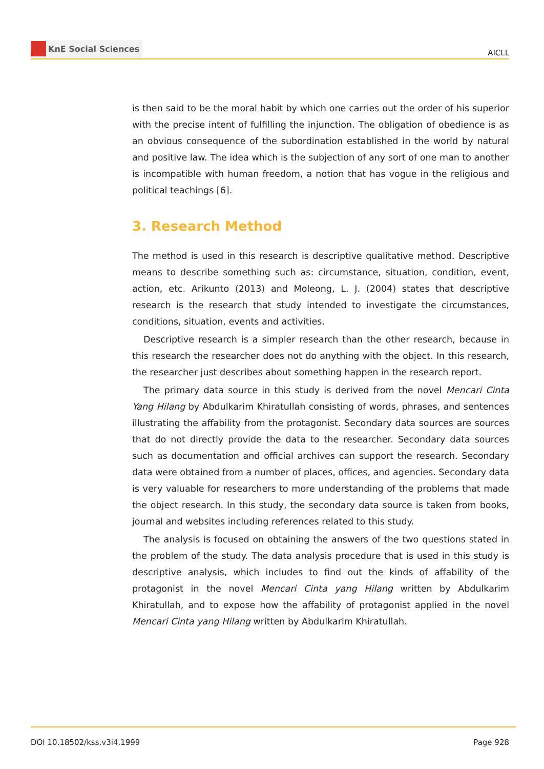KnE Social Sciences
AICLL
is then said to be the moral habit by which one carries out the order of his superior with the precise intent of fulfilling the injunction. The obligation of obedience is as an obvious consequence of the subordination established in the world by natural and positive law. The idea which is the subjection of any sort of one man to another is incompatible with human freedom, a notion that has vogue in the religious and political teachings [6].
3. Research Method
The method is used in this research is descriptive qualitative method. Descriptive means to describe something such as: circumstance, situation, condition, event, action, etc. Arikunto (2013) and Moleong, L. J. (2004) states that descriptive research is the research that study intended to investigate the circumstances, conditions, situation, events and activities.
Descriptive research is a simpler research than the other research, because in this research the researcher does not do anything with the object. In this research, the researcher just describes about something happen in the research report.
The primary data source in this study is derived from the novel Mencari Cinta Yang Hilang by Abdulkarim Khiratullah consisting of words, phrases, and sentences illustrating the affability from the protagonist. Secondary data sources are sources that do not directly provide the data to the researcher. Secondary data sources such as documentation and official archives can support the research. Secondary data were obtained from a number of places, offices, and agencies. Secondary data is very valuable for researchers to more understanding of the problems that made the object research. In this study, the secondary data source is taken from books, journal and websites including references related to this study.
The analysis is focused on obtaining the answers of the two questions stated in the problem of the study. The data analysis procedure that is used in this study is descriptive analysis, which includes to find out the kinds of affability of the protagonist in the novel Mencari Cinta yang Hilang written by Abdulkarim Khiratullah, and to expose how the affability of protagonist applied in the novel Mencari Cinta yang Hilang written by Abdulkarim Khiratullah.
DOI 10.18502/kss.v3i4.1999 Page 928